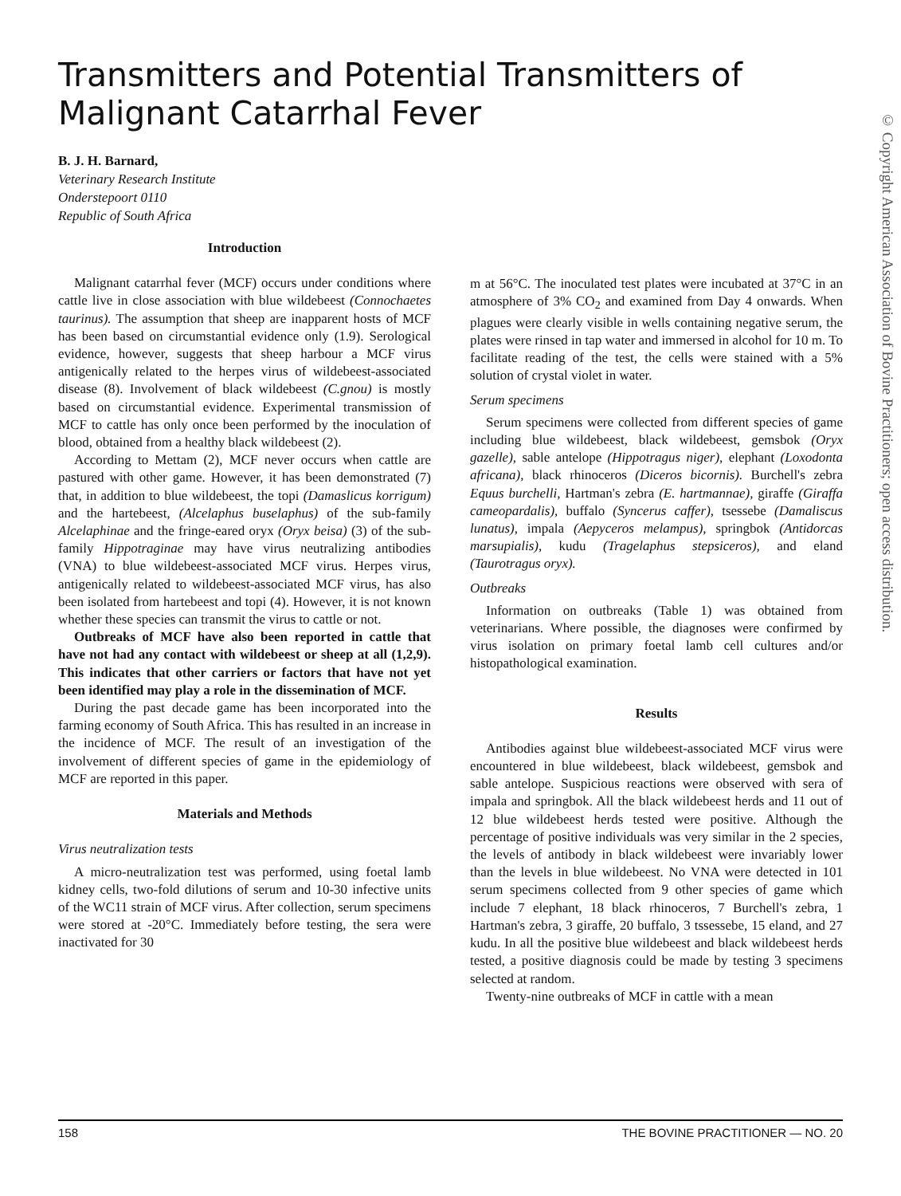Transmitters and Potential Transmitters of Malignant Catarrhal Fever
B. J. H. Barnard,
Veterinary Research Institute
Onderstepoort 0110
Republic of South Africa
© Copyright American Association of Bovine Practitioners; open access distribution.
Introduction
Malignant catarrhal fever (MCF) occurs under conditions where cattle live in close association with blue wildebeest (Connochaetes taurinus). The assumption that sheep are inapparent hosts of MCF has been based on circumstantial evidence only (1.9). Serological evidence, however, suggests that sheep harbour a MCF virus antigenically related to the herpes virus of wildebeest-associated disease (8). Involvement of black wildebeest (C.gnou) is mostly based on circumstantial evidence. Experimental transmission of MCF to cattle has only once been performed by the inoculation of blood, obtained from a healthy black wildebeest (2).
According to Mettam (2), MCF never occurs when cattle are pastured with other game. However, it has been demonstrated (7) that, in addition to blue wildebeest, the topi (Damaslicus korrigum) and the hartebeest, (Alcelaphus buselaphus) of the sub-family Alcelaphinae and the fringe-eared oryx (Oryx beisa) (3) of the sub-family Hippotraginae may have virus neutralizing antibodies (VNA) to blue wildebeest-associated MCF virus. Herpes virus, antigenically related to wildebeest-associated MCF virus, has also been isolated from hartebeest and topi (4). However, it is not known whether these species can transmit the virus to cattle or not.
Outbreaks of MCF have also been reported in cattle that have not had any contact with wildebeest or sheep at all (1,2,9). This indicates that other carriers or factors that have not yet been identified may play a role in the dissemination of MCF.
During the past decade game has been incorporated into the farming economy of South Africa. This has resulted in an increase in the incidence of MCF. The result of an investigation of the involvement of different species of game in the epidemiology of MCF are reported in this paper.
Materials and Methods
Virus neutralization tests
A micro-neutralization test was performed, using foetal lamb kidney cells, two-fold dilutions of serum and 10-30 infective units of the WC11 strain of MCF virus. After collection, serum specimens were stored at -20°C. Immediately before testing, the sera were inactivated for 30
m at 56°C. The inoculated test plates were incubated at 37°C in an atmosphere of 3% CO<sub>2</sub> and examined from Day 4 onwards. When plagues were clearly visible in wells containing negative serum, the plates were rinsed in tap water and immersed in alcohol for 10 m. To facilitate reading of the test, the cells were stained with a 5% solution of crystal violet in water.
Serum specimens
Serum specimens were collected from different species of game including blue wildebeest, black wildebeest, gemsbok (Oryx gazelle), sable antelope (Hippotragus niger), elephant (Loxodonta africana), black rhinoceros (Diceros bicornis). Burchell's zebra Equus burchelli, Hartman's zebra (E. hartmannae), giraffe (Giraffa cameopardalis), buffalo (Syncerus caffer), tsessebe (Damaliscus lunatus), impala (Aepyceros melampus), springbok (Antidorcas marsupialis), kudu (Tragelaphus stepsiceros), and eland (Taurotragus oryx).
Outbreaks
Information on outbreaks (Table 1) was obtained from veterinarians. Where possible, the diagnoses were confirmed by virus isolation on primary foetal lamb cell cultures and/or histopathological examination.
Results
Antibodies against blue wildebeest-associated MCF virus were encountered in blue wildebeest, black wildebeest, gemsbok and sable antelope. Suspicious reactions were observed with sera of impala and springbok. All the black wildebeest herds and 11 out of 12 blue wildebeest herds tested were positive. Although the percentage of positive individuals was very similar in the 2 species, the levels of antibody in black wildebeest were invariably lower than the levels in blue wildebeest. No VNA were detected in 101 serum specimens collected from 9 other species of game which include 7 elephant, 18 black rhinoceros, 7 Burchell's zebra, 1 Hartman's zebra, 3 giraffe, 20 buffalo, 3 tssessebe, 15 eland, and 27 kudu. In all the positive blue wildebeest and black wildebeest herds tested, a positive diagnosis could be made by testing 3 specimens selected at random.
Twenty-nine outbreaks of MCF in cattle with a mean
158 THE BOVINE PRACTITIONER — NO. 20